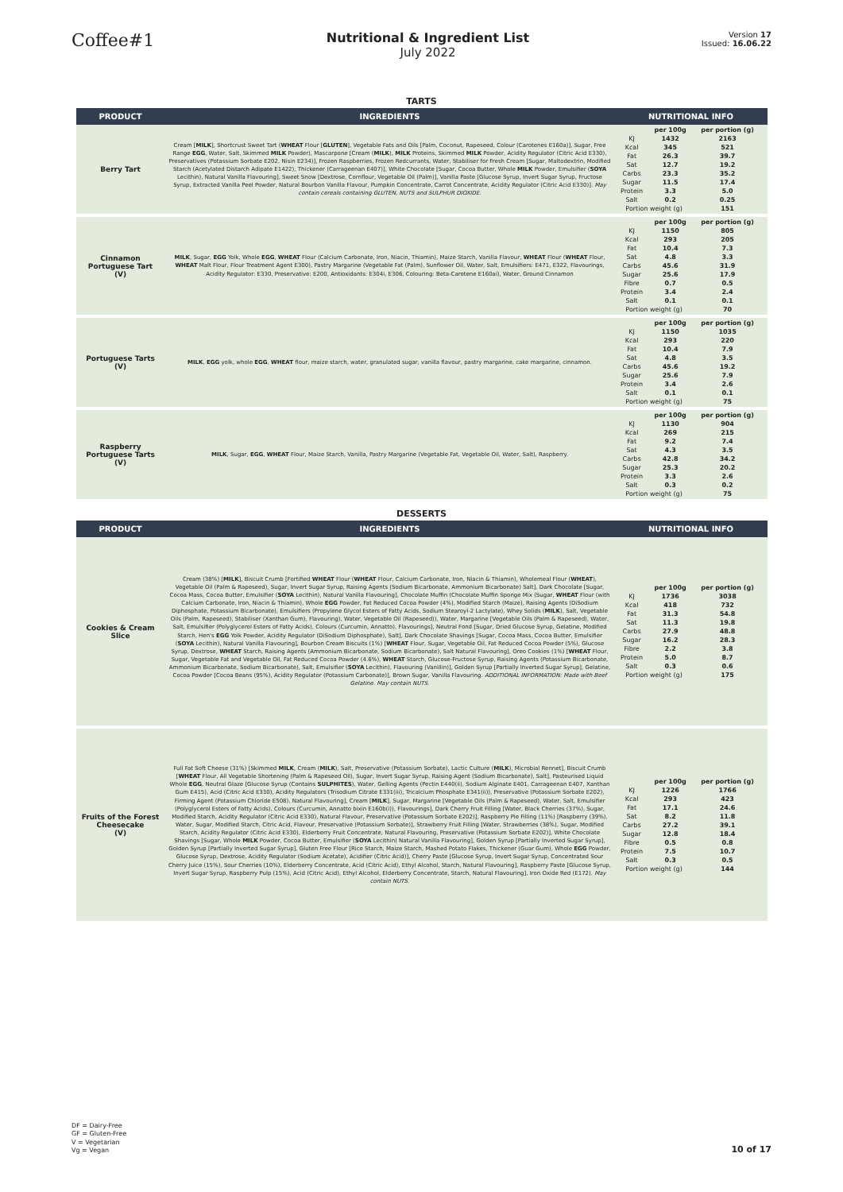Coffee#1
Nutritional & Ingredient List
July 2022
Version 17
Issued: 16.06.22
TARTS
| PRODUCT | INGREDIENTS | NUTRITIONAL INFO |
| --- | --- | --- |
| Berry Tart | Cream [ MILK ], Shortcrust Sweet Tart ( WHEAT Flour [ GLUTEN ], Vegetable Fats and Oils [Palm, Coconut, Rapeseed, Colour (Carotenes E160a)], Sugar, Free Range EGG , Water, Salt, Skimmed MILK Powder), Mascarpone [Cream ( MILK ), MILK Proteins, Skimmed MILK Powder, Acidity Regulator (Citric Acid E330), Preservatives (Potassium Sorbate E202, Nisin E234)], Frozen Raspberries, Frozen Redcurrants, Water, Stabiliser for Fresh Cream [Sugar, Maltodextrin, Modified Starch (Acetylated Distarch Adipate E1422), Thickener (Carrageenan E407)], White Chocolate [Sugar, Cocoa Butter, Whole MILK Powder, Emulsifier ( SOYA Lecithin), Natural Vanilla Flavouring], Sweet Snow [Dextrose, Cornflour, Vegetable Oil (Palm)], Vanilla Paste [Glucose Syrup, Invert Sugar Syrup, Fructose Syrup, Extracted Vanilla Peel Powder, Natural Bourbon Vanilla Flavour, Pumpkin Concentrate, Carrot Concentrate, Acidity Regulator (Citric Acid E330)]. May contain cereals containing GLUTEN, NUTS and SULPHUR DIOXIDE. | / / per 100g / per portion (g) / / KJ / 1432 / 2163 / / Kcal / 345 / 521 / / Fat / 26.3 / 39.7 / / Sat / 12.7 / 19.2 / / Carbs / 23.3 / 35.2 / / Sugar / 11.5 / 17.4 / / Protein / 3.3 / 5.0 / / Salt / 0.2 / 0.25 / / Portion weight (g) / / 151 / |
| Cinnamon Portuguese Tart (V) | MILK , Sugar, EGG Yolk, Whole EGG , WHEAT Flour (Calcium Carbonate, Iron, Niacin, Thiamin), Maize Starch, Vanilla Flavour, WHEAT Flour ( WHEAT Flour, WHEAT Malt Flour, Flour Treatment Agent E300), Pastry Margarine (Vegetable Fat (Palm), Sunflower Oil, Water, Salt, Emulsifiers: E471, E322, Flavourings, Acidity Regulator: E330, Preservative: E200, Antioxidants: E304i, E306, Colouring: Beta-Carotene E160ai), Water, Ground Cinnamon | / / per 100g / per portion (g) / / KJ / 1150 / 805 / / Kcal / 293 / 205 / / Fat / 10.4 / 7.3 / / Sat / 4.8 / 3.3 / / Carbs / 45.6 / 31.9 / / Sugar / 25.6 / 17.9 / / Fibre / 0.7 / 0.5 / / Protein / 3.4 / 2.4 / / Salt / 0.1 / 0.1 / / Portion weight (g) / / 70 / |
| Portuguese Tarts (V) | MILK , EGG yolk, whole EGG , WHEAT flour, maize starch, water, granulated sugar, vanilla flavour, pastry margarine, cake margarine, cinnamon. | / / per 100g / per portion (g) / / KJ / 1150 / 1035 / / Kcal / 293 / 220 / / Fat / 10.4 / 7.9 / / Sat / 4.8 / 3.5 / / Carbs / 45.6 / 19.2 / / Sugar / 25.6 / 7.9 / / Protein / 3.4 / 2.6 / / Salt / 0.1 / 0.1 / / Portion weight (g) / / 75 / |
| Raspberry Portuguese Tarts (V) | MILK , Sugar, EGG , WHEAT Flour, Maize Starch, Vanilla, Pastry Margarine (Vegetable Fat, Vegetable Oil, Water, Salt), Raspberry. | / / per 100g / per portion (g) / / KJ / 1130 / 904 / / Kcal / 269 / 215 / / Fat / 9.2 / 7.4 / / Sat / 4.3 / 3.5 / / Carbs / 42.8 / 34.2 / / Sugar / 25.3 / 20.2 / / Protein / 3.3 / 2.6 / / Salt / 0.3 / 0.2 / / Portion weight (g) / / 75 / |
DESSERTS
| PRODUCT | INGREDIENTS | NUTRITIONAL INFO |
| --- | --- | --- |
| Cookies & Cream Slice | Cream (38%) [ MILK ], Biscuit Crumb [Fortified WHEAT Flour ( WHEAT Flour, Calcium Carbonate, Iron, Niacin & Thiamin), Wholemeal Flour ( WHEAT ), Vegetable Oil (Palm & Rapeseed), Sugar, Invert Sugar Syrup, Raising Agents (Sodium Bicarbonate, Ammonium Bicarbonate) Salt], Dark Chocolate [Sugar, Cocoa Mass, Cocoa Butter, Emulsifier ( SOYA Lecithin), Natural Vanilla Flavouring], Chocolate Muffin (Chocolate Muffin Sponge Mix (Sugar, WHEAT Flour (with Calcium Carbonate, Iron, Niacin & Thiamin), Whole EGG Powder, Fat Reduced Cocoa Powder (4%), Modified Starch (Maize), Raising Agents (DiSodium Diphosphate, Potassium Bicarbonate), Emulsifiers (Propylene Glycol Esters of Fatty Acids, Sodium Stearoyl-2 Lactylate), Whey Solids ( MILK ), Salt, Vegetable Oils (Palm, Rapeseed), Stabiliser (Xanthan Gum), Flavouring), Water, Vegetable Oil (Rapeseed)), Water, Margarine [Vegetable Oils (Palm & Rapeseed), Water, Salt, Emulsifier (Polyglycerol Esters of Fatty Acids), Colours (Curcumin, Annatto), Flavourings], Neutral Fond [Sugar, Dried Glucose Syrup, Gelatine, Modified Starch, Hen's EGG Yolk Powder, Acidity Regulator (DiSodium Diphosphate), Salt], Dark Chocolate Shavings [Sugar, Cocoa Mass, Cocoa Butter, Emulsifier ( SOYA Lecithin), Natural Vanilla Flavouring], Bourbon Cream Biscuits (1%) [ WHEAT Flour, Sugar, Vegetable Oil, Fat Reduced Cocoa Powder (5%), Glucose Syrup, Dextrose, WHEAT Starch, Raising Agents (Ammonium Bicarbonate, Sodium Bicarbonate), Salt Natural Flavouring], Oreo Cookies (1%) [ WHEAT Flour, Sugar, Vegetable Fat and Vegetable Oil, Fat Reduced Cocoa Powder (4.6%), WHEAT Starch, Glucose-Fructose Syrup, Raising Agents (Potassium Bicarbonate, Ammonium Bicarbonate, Sodium Bicarbonate), Salt, Emulsifier ( SOYA Lecithin), Flavouring (Vanillin)], Golden Syrup [Partially Inverted Sugar Syrup], Gelatine, Cocoa Powder [Cocoa Beans (95%), Acidity Regulator (Potassium Carbonate)], Brown Sugar, Vanilla Flavouring. ADDITIONAL INFORMATION: Made with Beef Gelatine. May contain NUTS. | / / per 100g / per portion (g) / / KJ / 1736 / 3038 / / Kcal / 418 / 732 / / Fat / 31.3 / 54.8 / / Sat / 11.3 / 19.8 / / Carbs / 27.9 / 48.8 / / Sugar / 16.2 / 28.3 / / Fibre / 2.2 / 3.8 / / Protein / 5.0 / 8.7 / / Salt / 0.3 / 0.6 / / Portion weight (g) / / 175 / |
| Fruits of the Forest Cheesecake (V) | Full Fat Soft Cheese (31%) [Skimmed MILK , Cream ( MILK ), Salt, Preservative (Potassium Sorbate), Lactic Culture ( MILK ), Microbial Rennet], Biscuit Crumb [ WHEAT Flour, All Vegetable Shortening (Palm & Rapeseed Oil), Sugar, Invert Sugar Syrup, Raising Agent (Sodium Bicarbonate), Salt], Pasteurised Liquid Whole EGG , Neutral Glaze [Glucose Syrup (Contains SULPHITES ), Water, Gelling Agents (Pectin E440(ii), Sodium Alginate E401, Carrageenan E407, Xanthan Gum E415), Acid (Citric Acid E330), Acidity Regulators (Trisodium Citrate E331(iii), Tricalcium Phosphate E341(ii)), Preservative (Potassium Sorbate E202), Firming Agent (Potassium Chloride E508), Natural Flavouring], Cream [ MILK ], Sugar, Margarine [Vegetable Oils (Palm & Rapeseed), Water, Salt, Emulsifier (Polyglycerol Esters of Fatty Acids), Colours (Curcumin, Annatto bixin E160b(i)), Flavourings], Dark Cherry Fruit Filling [Water, Black Cherries (37%), Sugar, Modified Starch, Acidity Regulator (Citric Acid E330), Natural Flavour, Preservative (Potassium Sorbate E202)], Raspberry Pie Filling (11%) [Raspberry (39%), Water, Sugar, Modified Starch, Citric Acid, Flavour, Preservative (Potassium Sorbate)], Strawberry Fruit Filling [Water, Strawberries (38%), Sugar, Modified Starch, Acidity Regulator (Citric Acid E330), Elderberry Fruit Concentrate, Natural Flavouring, Preservative (Potassium Sorbate E202)], White Chocolate Shavings [Sugar, Whole MILK Powder, Cocoa Butter, Emulsifier ( SOYA Lecithin) Natural Vanilla Flavouring], Golden Syrup [Partially Inverted Sugar Syrup], Golden Syrup [Partially Inverted Sugar Syrup], Gluten Free Flour [Rice Starch, Maize Starch, Mashed Potato Flakes, Thickener (Guar Gum), Whole EGG Powder, Glucose Syrup, Dextrose, Acidity Regulator (Sodium Acetate), Acidifier (Citric Acid)], Cherry Paste [Glucose Syrup, Invert Sugar Syrup, Concentrated Sour Cherry Juice (15%), Sour Cherries (10%), Elderberry Concentrate, Acid (Citric Acid), Ethyl Alcohol, Starch, Natural Flavouring], Raspberry Paste [Glucose Syrup, Invert Sugar Syrup, Raspberry Pulp (15%), Acid (Citric Acid), Ethyl Alcohol, Elderberry Concentrate, Starch, Natural Flavouring], Iron Oxide Red (E172). May contain NUTS. | / / per 100g / per portion (g) / / KJ / 1226 / 1766 / / Kcal / 293 / 423 / / Fat / 17.1 / 24.6 / / Sat / 8.2 / 11.8 / / Carbs / 27.2 / 39.1 / / Sugar / 12.8 / 18.4 / / Fibre / 0.5 / 0.8 / / Protein / 7.5 / 10.7 / / Salt / 0.3 / 0.5 / / Portion weight (g) / / 144 / |
DF = Dairy-Free
GF = Gluten-Free
V = Vegetarian
Vg = Vegan
10 of 17